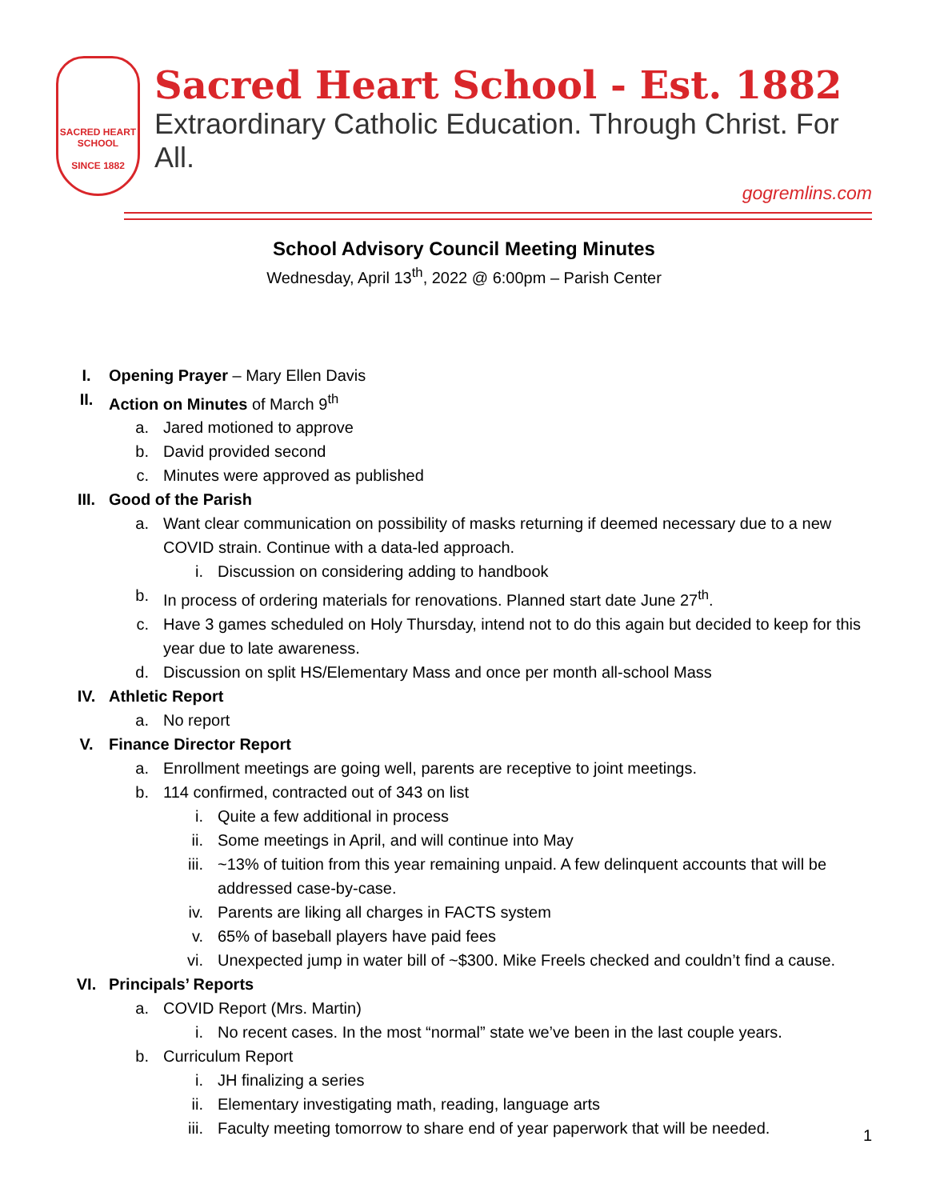SACRED HEART
SCHOOL
SINCE 1882
Sacred Heart School - Est. 1882
Extraordinary Catholic Education. Through Christ. For All.
gogremlins.com
School Advisory Council Meeting Minutes
Wednesday, April 13<sup>th</sup>, 2022 @ 6:00pm – Parish Center
I. Opening Prayer – Mary Ellen Davis
II. Action on Minutes of March 9<sup>th</sup>
a. Jared motioned to approve
b. David provided second
c. Minutes were approved as published
III. Good of the Parish
a. Want clear communication on possibility of masks returning if deemed necessary due to a new COVID strain. Continue with a data-led approach.
i. Discussion on considering adding to handbook
b. In process of ordering materials for renovations. Planned start date June 27<sup>th</sup>.
c. Have 3 games scheduled on Holy Thursday, intend not to do this again but decided to keep for this year due to late awareness.
d. Discussion on split HS/Elementary Mass and once per month all-school Mass
IV. Athletic Report
a. No report
V. Finance Director Report
a. Enrollment meetings are going well, parents are receptive to joint meetings.
b. 114 confirmed, contracted out of 343 on list
i. Quite a few additional in process
ii. Some meetings in April, and will continue into May
iii. ~13% of tuition from this year remaining unpaid. A few delinquent accounts that will be addressed case-by-case.
iv. Parents are liking all charges in FACTS system
v. 65% of baseball players have paid fees
vi. Unexpected jump in water bill of ~$300. Mike Freels checked and couldn’t find a cause.
VI. Principals’ Reports
a. COVID Report (Mrs. Martin)
i. No recent cases. In the most “normal” state we’ve been in the last couple years.
b. Curriculum Report
i. JH finalizing a series
ii. Elementary investigating math, reading, language arts
iii. Faculty meeting tomorrow to share end of year paperwork that will be needed.
1